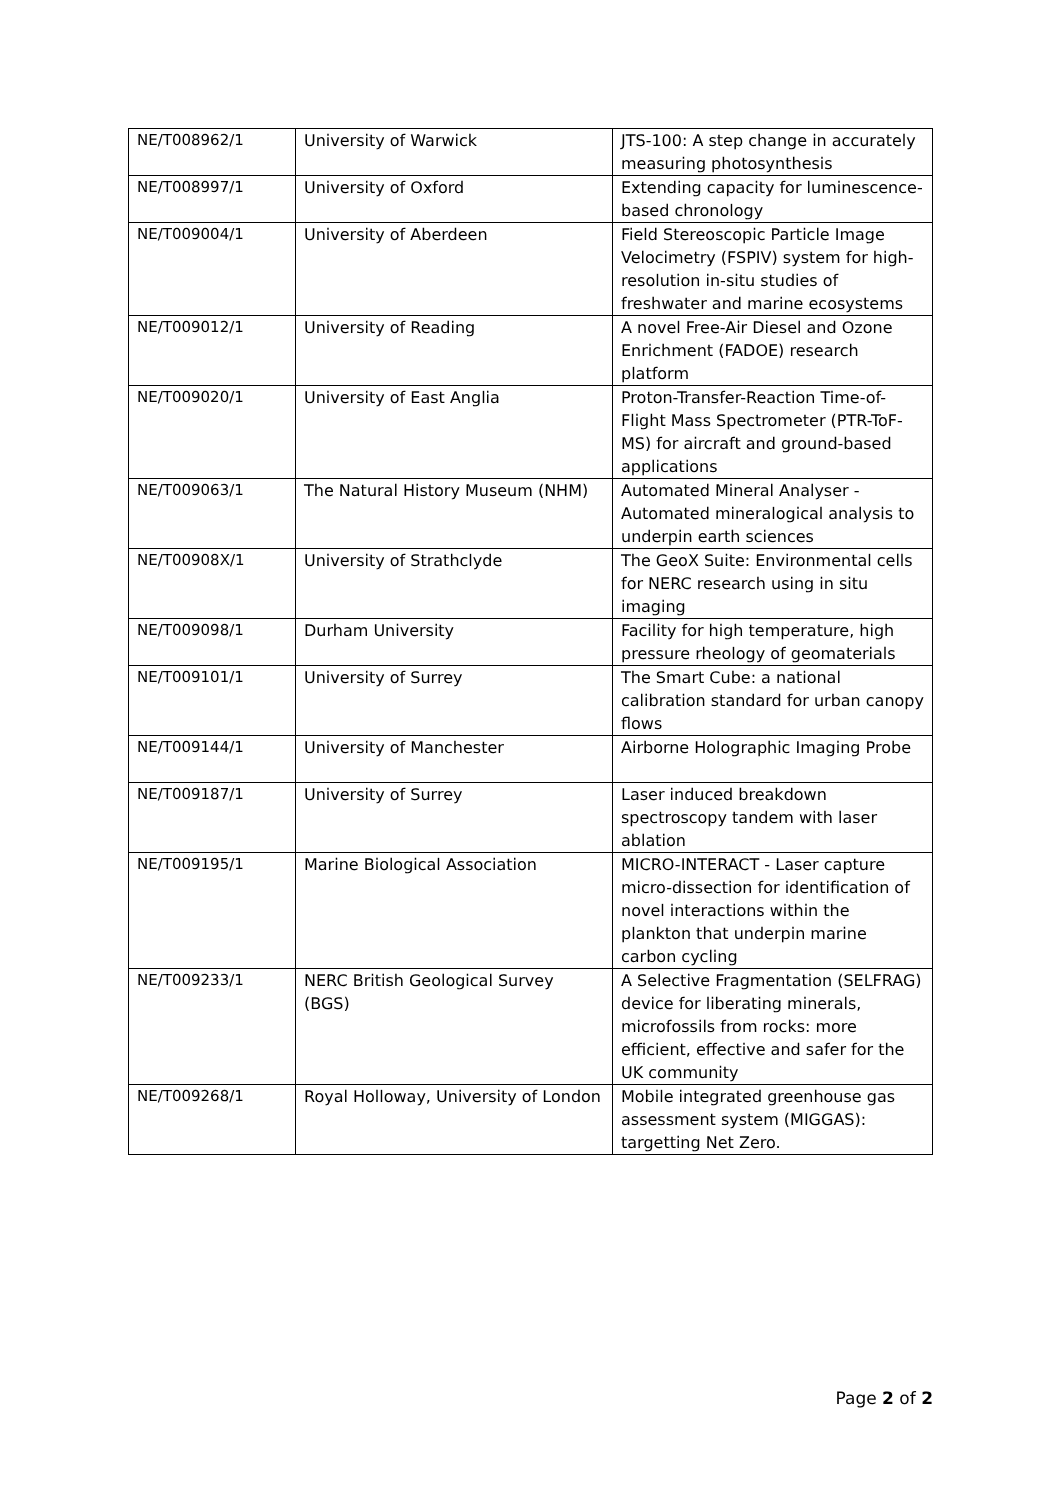| NE/T008962/1 | University of Warwick | JTS-100: A step change in accurately measuring photosynthesis |
| NE/T008997/1 | University of Oxford | Extending capacity for luminescence-based chronology |
| NE/T009004/1 | University of Aberdeen | Field Stereoscopic Particle Image Velocimetry (FSPIV) system for high-resolution in-situ studies of freshwater and marine ecosystems |
| NE/T009012/1 | University of Reading | A novel Free-Air Diesel and Ozone Enrichment (FADOE) research platform |
| NE/T009020/1 | University of East Anglia | Proton-Transfer-Reaction Time-of-Flight Mass Spectrometer (PTR-ToF-MS) for aircraft and ground-based applications |
| NE/T009063/1 | The Natural History Museum (NHM) | Automated Mineral Analyser - Automated mineralogical analysis to underpin earth sciences |
| NE/T00908X/1 | University of Strathclyde | The GeoX Suite: Environmental cells for NERC research using in situ imaging |
| NE/T009098/1 | Durham University | Facility for high temperature, high pressure rheology of geomaterials |
| NE/T009101/1 | University of Surrey | The Smart Cube: a national calibration standard for urban canopy flows |
| NE/T009144/1 | University of Manchester | Airborne Holographic Imaging Probe |
| NE/T009187/1 | University of Surrey | Laser induced breakdown spectroscopy tandem with laser ablation |
| NE/T009195/1 | Marine Biological Association | MICRO-INTERACT - Laser capture micro-dissection for identification of novel interactions within the plankton that underpin marine carbon cycling |
| NE/T009233/1 | NERC British Geological Survey (BGS) | A Selective Fragmentation (SELFRAG) device for liberating minerals, microfossils from rocks: more efficient, effective and safer for the UK community |
| NE/T009268/1 | Royal Holloway, University of London | Mobile integrated greenhouse gas assessment system (MIGGAS): targetting Net Zero. |
Page 2 of 2